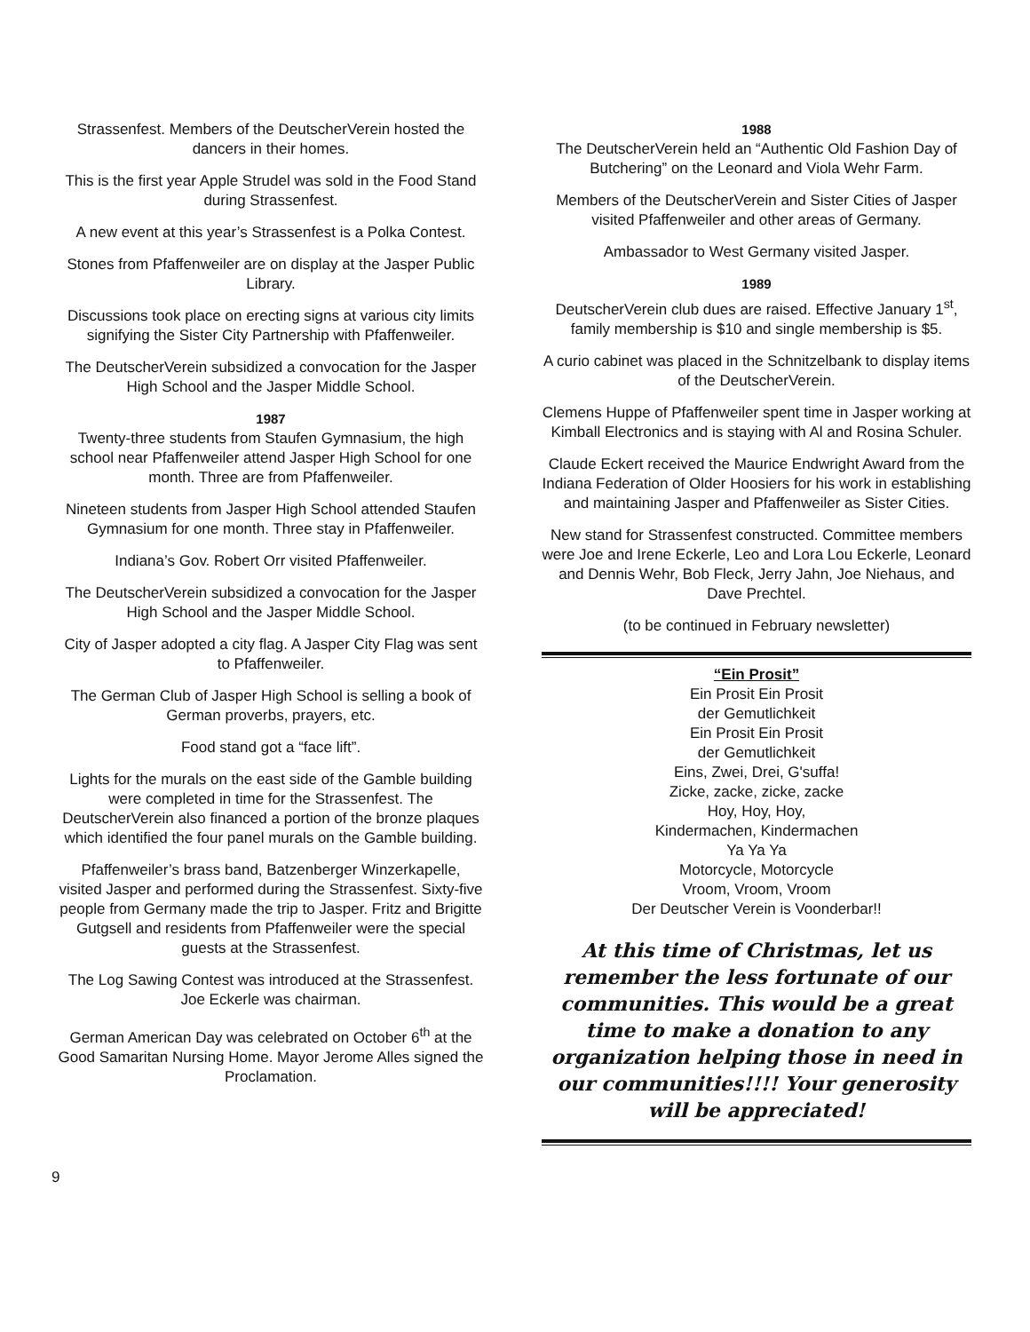Strassenfest. Members of the DeutscherVerein hosted the dancers in their homes.
This is the first year Apple Strudel was sold in the Food Stand during Strassenfest.
A new event at this year’s Strassenfest is a Polka Contest.
Stones from Pfaffenweiler are on display at the Jasper Public Library.
Discussions took place on erecting signs at various city limits signifying the Sister City Partnership with Pfaffenweiler.
The DeutscherVerein subsidized a convocation for the Jasper High School and the Jasper Middle School.
1987
Twenty-three students from Staufen Gymnasium, the high school near Pfaffenweiler attend Jasper High School for one month. Three are from Pfaffenweiler.
Nineteen students from Jasper High School attended Staufen Gymnasium for one month. Three stay in Pfaffenweiler.
Indiana’s Gov. Robert Orr visited Pfaffenweiler.
The DeutscherVerein subsidized a convocation for the Jasper High School and the Jasper Middle School.
City of Jasper adopted a city flag. A Jasper City Flag was sent to Pfaffenweiler.
The German Club of Jasper High School is selling a book of German proverbs, prayers, etc.
Food stand got a “face lift”.
Lights for the murals on the east side of the Gamble building were completed in time for the Strassenfest. The DeutscherVerein also financed a portion of the bronze plaques which identified the four panel murals on the Gamble building.
Pfaffenweiler’s brass band, Batzenberger Winzerkapelle, visited Jasper and performed during the Strassenfest. Sixty-five people from Germany made the trip to Jasper. Fritz and Brigitte Gutgsell and residents from Pfaffenweiler were the special guests at the Strassenfest.
The Log Sawing Contest was introduced at the Strassenfest. Joe Eckerle was chairman.
German American Day was celebrated on October 6<sup>th</sup> at the Good Samaritan Nursing Home. Mayor Jerome Alles signed the Proclamation.
1988
The DeutscherVerein held an “Authentic Old Fashion Day of Butchering” on the Leonard and Viola Wehr Farm.
Members of the DeutscherVerein and Sister Cities of Jasper visited Pfaffenweiler and other areas of Germany.
Ambassador to West Germany visited Jasper.
1989
DeutscherVerein club dues are raised. Effective January 1<sup>st</sup>, family membership is $10 and single membership is $5.
A curio cabinet was placed in the Schnitzelbank to display items of the DeutscherVerein.
Clemens Huppe of Pfaffenweiler spent time in Jasper working at Kimball Electronics and is staying with Al and Rosina Schuler.
Claude Eckert received the Maurice Endwright Award from the Indiana Federation of Older Hoosiers for his work in establishing and maintaining Jasper and Pfaffenweiler as Sister Cities.
New stand for Strassenfest constructed. Committee members were Joe and Irene Eckerle, Leo and Lora Lou Eckerle, Leonard and Dennis Wehr, Bob Fleck, Jerry Jahn, Joe Niehaus, and Dave Prechtel.
(to be continued in February newsletter)
“Ein Prosit”
Ein Prosit Ein Prosit
der Gemutlichkeit
Ein Prosit Ein Prosit
der Gemutlichkeit
Eins, Zwei, Drei, G'suffa!
Zicke, zacke, zicke, zacke
Hoy, Hoy, Hoy,
Kindermachen, Kindermachen
Ya Ya Ya
Motorcycle, Motorcycle
Vroom, Vroom, Vroom
Der Deutscher Verein is Voonderbar!!
At this time of Christmas, let us remember the less fortunate of our communities. This would be a great time to make a donation to any organization helping those in need in our communities!!!! Your generosity will be appreciated!
9